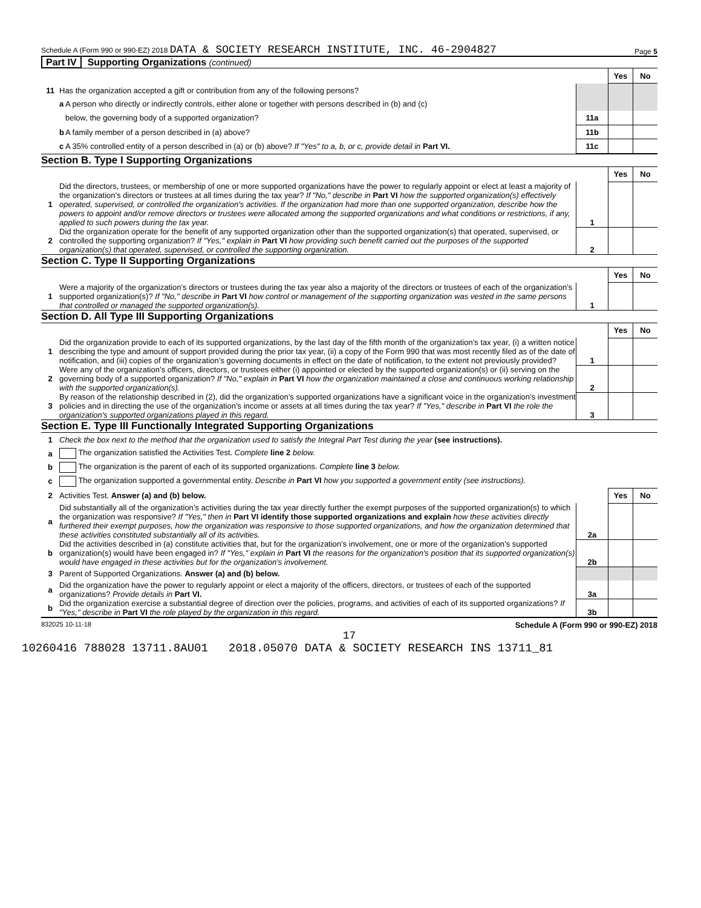Schedule A (Form 990 or 990-EZ) 2018 DATA & SOCIETY RESEARCH INSTITUTE, INC. 46-2904827 Page 5
Part IV Supporting Organizations (continued)
| | | | | Yes | No |
| 11 | Has the organization accepted a gift or contribution from any of the following persons? | | | | |
| | a | A person who directly or indirectly controls, either alone or together with persons described in (b) and (c) | | | |
| | | below, the governing body of a supported organization? | 11a | | |
| | b | A family member of a person described in (a) above? | 11b | | |
| | c | A 35% controlled entity of a person described in (a) or (b) above? If "Yes" to a, b, or c, provide detail in Part VI. | 11c | | |
Section B. Type I Supporting Organizations
| | | | Yes | No |
| 1 | Did the directors, trustees, or membership of one or more supported organizations have the power to regularly appoint or elect at least a majority of the organization’s directors or trustees at all times during the tax year? If "No," describe in Part VI how the supported organization(s) effectively operated, supervised, or controlled the organization's activities. If the organization had more than one supported organization, describe how the powers to appoint and/or remove directors or trustees were allocated among the supported organizations and what conditions or restrictions, if any, applied to such powers during the tax year. | 1 | | |
| 2 | Did the organization operate for the benefit of any supported organization other than the supported organization(s) that operated, supervised, or controlled the supporting organization? If "Yes," explain in Part VI how providing such benefit carried out the purposes of the supported organization(s) that operated, supervised, or controlled the supporting organization. | 2 | | |
Section C. Type II Supporting Organizations
| | | | Yes | No |
| 1 | Were a majority of the organization’s directors or trustees during the tax year also a majority of the directors or trustees of each of the organization’s supported organization(s)? If "No," describe in Part VI how control or management of the supporting organization was vested in the same persons that controlled or managed the supported organization(s). | 1 | | |
Section D. All Type III Supporting Organizations
| | | | Yes | No |
| 1 | Did the organization provide to each of its supported organizations, by the last day of the fifth month of the organization’s tax year, (i) a written notice describing the type and amount of support provided during the prior tax year, (ii) a copy of the Form 990 that was most recently filed as of the date of notification, and (iii) copies of the organization’s governing documents in effect on the date of notification, to the extent not previously provided? | 1 | | |
| 2 | Were any of the organization’s officers, directors, or trustees either (i) appointed or elected by the supported organization(s) or (ii) serving on the governing body of a supported organization? If "No," explain in Part VI how the organization maintained a close and continuous working relationship with the supported organization(s). | 2 | | |
| 3 | By reason of the relationship described in (2), did the organization’s supported organizations have a significant voice in the organization’s investment policies and in directing the use of the organization’s income or assets at all times during the tax year? If "Yes," describe in Part VI the role the organization's supported organizations played in this regard. | 3 | | |
Section E. Type III Functionally Integrated Supporting Organizations
| 1 | Check the box next to the method that the organization used to satisfy the Integral Part Test during the year (see instructions). |
| a | The organization satisfied the Activities Test. Complete line 2 below. |
| b | The organization is the parent of each of its supported organizations. Complete line 3 below. |
| c | The organization supported a governmental entity. Describe in Part VI how you supported a government entity (see instructions). |
| 2 | Activities Test. Answer (a) and (b) below. | | Yes | No |
| a | Did substantially all of the organization’s activities during the tax year directly further the exempt purposes of the supported organization(s) to which the organization was responsive? If "Yes," then in Part VI identify those supported organizations and explain how these activities directly furthered their exempt purposes, how the organization was responsive to those supported organizations, and how the organization determined that these activities constituted substantially all of its activities. | 2a | | |
| b | Did the activities described in (a) constitute activities that, but for the organization’s involvement, one or more of the organization’s supported organization(s) would have been engaged in? If "Yes," explain in Part VI the reasons for the organization's position that its supported organization(s) would have engaged in these activities but for the organization's involvement. | 2b | | |
| 3 | Parent of Supported Organizations. Answer (a) and (b) below. | | | |
| a | Did the organization have the power to regularly appoint or elect a majority of the officers, directors, or trustees of each of the supported organizations? Provide details in Part VI. | 3a | | |
| b | Did the organization exercise a substantial degree of direction over the policies, programs, and activities of each of its supported organizations? If "Yes," describe in Part VI the role played by the organization in this regard. | 3b | | |
832025 10-11-18 Schedule A (Form 990 or 990-EZ) 2018
17
10260416 788028 13711.8AU01 2018.05070 DATA & SOCIETY RESEARCH INS 13711_81